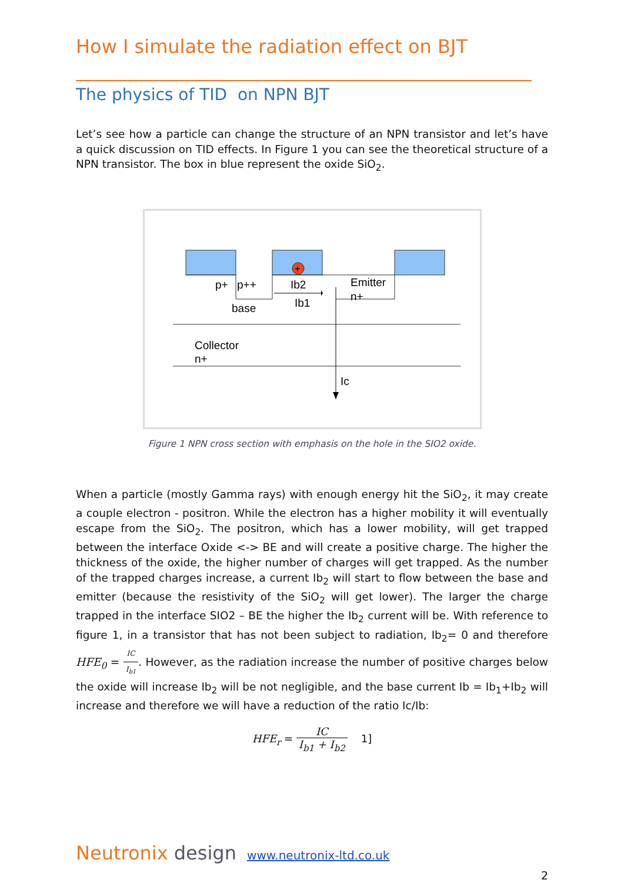How I simulate the radiation effect on BJT
The physics of TID on NPN BJT
Let’s see how a particle can change the structure of an NPN transistor and let’s have a quick discussion on TID effects. In Figure 1 you can see the theoretical structure of a NPN transistor. The box in blue represent the oxide SiO<sub>2</sub>.
+
p+
p++
Ib2
Emitter
n+
Ib1
base
Collector
n+
Ic
Figure 1 NPN cross section with emphasis on the hole in the SIO2 oxide.
When a particle (mostly Gamma rays) with enough energy hit the SiO<sub>2</sub>, it may create a couple electron - positron. While the electron has a higher mobility it will eventually escape from the SiO<sub>2</sub>. The positron, which has a lower mobility, will get trapped between the interface Oxide <-> BE and will create a positive charge. The higher the thickness of the oxide, the higher number of charges will get trapped. As the number of the trapped charges increase, a current Ib<sub>2</sub> will start to flow between the base and emitter (because the resistivity of the SiO<sub>2</sub> will get lower). The larger the charge trapped in the interface SIO2 – BE the higher the Ib<sub>2</sub> current will be. With reference to figure 1, in a transistor that has not been subject to radiation, Ib<sub>2</sub>= 0 and therefore HFE<sub>0</sub> = IC I<sub>b1</sub>. However, as the radiation increase the number of positive charges below the oxide will increase Ib<sub>2</sub> will be not negligible, and the base current Ib = Ib<sub>1</sub>+Ib<sub>2</sub> will increase and therefore we will have a reduction of the ratio Ic/Ib:
HFE<sub>r</sub> = IC I<sub>b1</sub> + I<sub>b2</sub> 1]
Neutronix design www.neutronix-ltd.co.uk
2